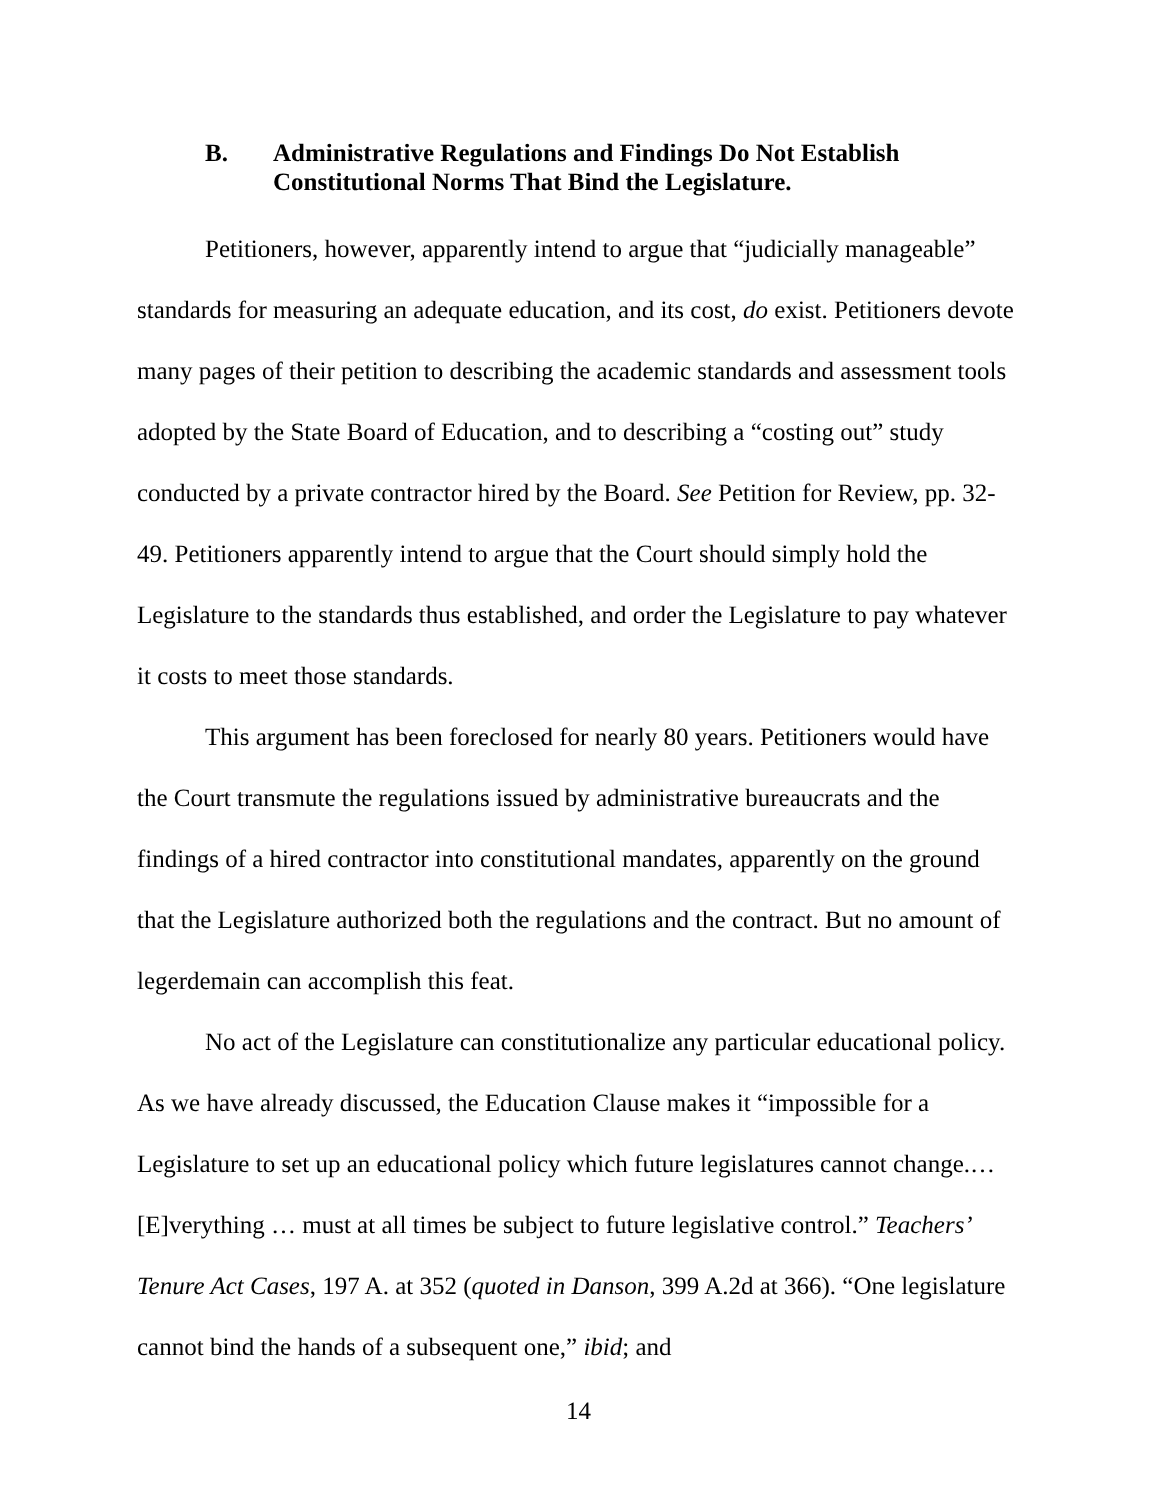B. Administrative Regulations and Findings Do Not Establish Constitutional Norms That Bind the Legislature.
Petitioners, however, apparently intend to argue that “judicially manageable” standards for measuring an adequate education, and its cost, do exist. Petitioners devote many pages of their petition to describing the academic standards and assessment tools adopted by the State Board of Education, and to describing a “costing out” study conducted by a private contractor hired by the Board. See Petition for Review, pp. 32-49. Petitioners apparently intend to argue that the Court should simply hold the Legislature to the standards thus established, and order the Legislature to pay whatever it costs to meet those standards.
This argument has been foreclosed for nearly 80 years. Petitioners would have the Court transmute the regulations issued by administrative bureaucrats and the findings of a hired contractor into constitutional mandates, apparently on the ground that the Legislature authorized both the regulations and the contract. But no amount of legerdemain can accomplish this feat.
No act of the Legislature can constitutionalize any particular educational policy. As we have already discussed, the Education Clause makes it “impossible for a Legislature to set up an educational policy which future legislatures cannot change.… [E]verything … must at all times be subject to future legislative control.” Teachers’ Tenure Act Cases, 197 A. at 352 (quoted in Danson, 399 A.2d at 366). “One legislature cannot bind the hands of a subsequent one,” ibid; and
14